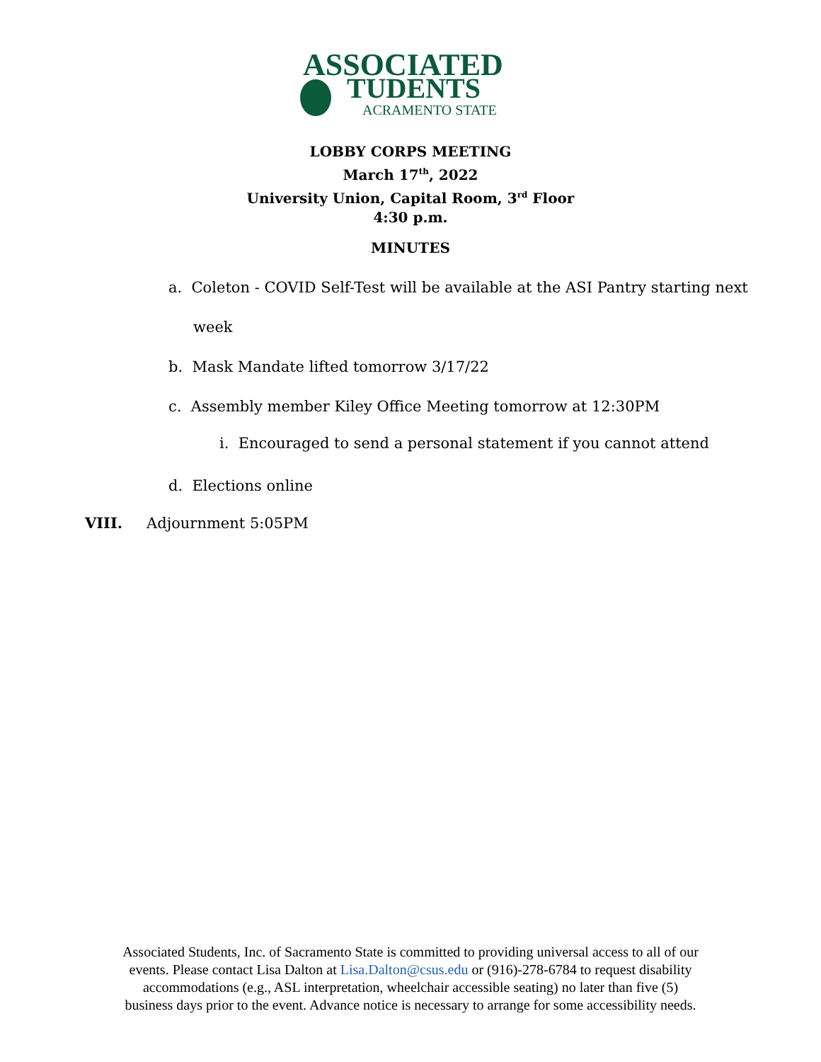ASSOCIATED
TUDENTS
ACRAMENTO STATE
LOBBY CORPS MEETING
March 17<sup>th</sup>, 2022
University Union, Capital Room, 3<sup>rd</sup> Floor
4:30 p.m.
MINUTES
a. Coleton - COVID Self-Test will be available at the ASI Pantry starting next
week
b. Mask Mandate lifted tomorrow 3/17/22
c. Assembly member Kiley Office Meeting tomorrow at 12:30PM
i. Encouraged to send a personal statement if you cannot attend
d. Elections online
VIII. Adjournment 5:05PM
Associated Students, Inc. of Sacramento State is committed to providing universal access to all of our
events. Please contact Lisa Dalton at Lisa.Dalton@csus.edu or (916)-278-6784 to request disability
accommodations (e.g., ASL interpretation, wheelchair accessible seating) no later than five (5)
business days prior to the event. Advance notice is necessary to arrange for some accessibility needs.